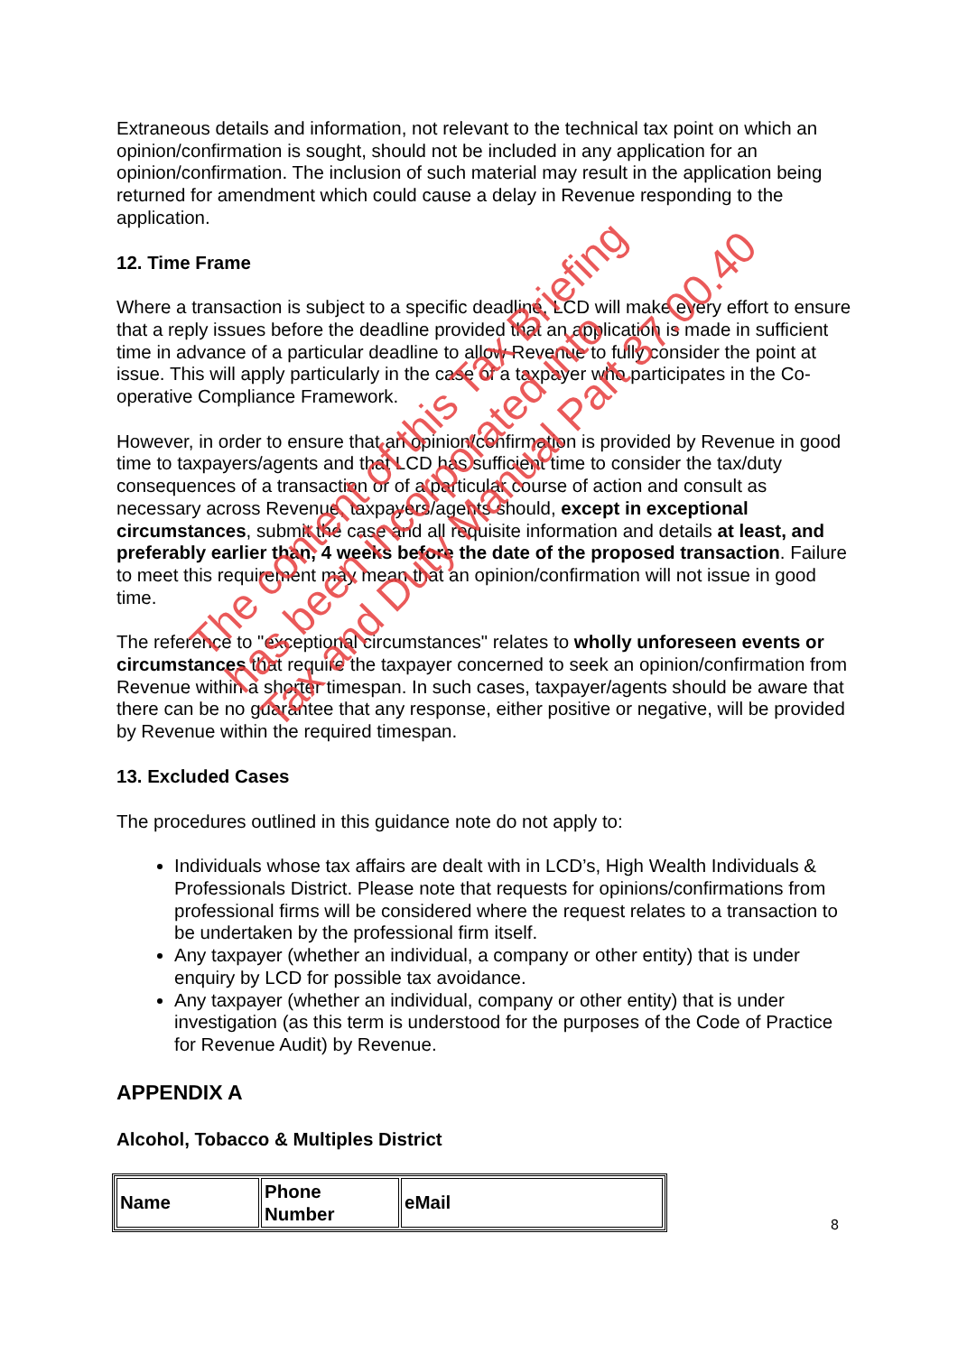Extraneous details and information, not relevant to the technical tax point on which an opinion/confirmation is sought, should not be included in any application for an opinion/confirmation. The inclusion of such material may result in the application being returned for amendment which could cause a delay in Revenue responding to the application.
12. Time Frame
Where a transaction is subject to a specific deadline, LCD will make every effort to ensure that a reply issues before the deadline provided that an application is made in sufficient time in advance of a particular deadline to allow Revenue to fully consider the point at issue. This will apply particularly in the case of a taxpayer who participates in the Co-operative Compliance Framework.
However, in order to ensure that an opinion/confirmation is provided by Revenue in good time to taxpayers/agents and that LCD has sufficient time to consider the tax/duty consequences of a transaction or of a particular course of action and consult as necessary across Revenue, taxpayers/agents should, except in exceptional circumstances, submit the case and all requisite information and details at least, and preferably earlier than, 4 weeks before the date of the proposed transaction. Failure to meet this requirement may mean that an opinion/confirmation will not issue in good time.
The reference to "exceptional circumstances" relates to wholly unforeseen events or circumstances that require the taxpayer concerned to seek an opinion/confirmation from Revenue within a shorter timespan. In such cases, taxpayer/agents should be aware that there can be no guarantee that any response, either positive or negative, will be provided by Revenue within the required timespan.
13. Excluded Cases
The procedures outlined in this guidance note do not apply to:
Individuals whose tax affairs are dealt with in LCD’s, High Wealth Individuals & Professionals District. Please note that requests for opinions/confirmations from professional firms will be considered where the request relates to a transaction to be undertaken by the professional firm itself.
Any taxpayer (whether an individual, a company or other entity) that is under enquiry by LCD for possible tax avoidance.
Any taxpayer (whether an individual, company or other entity) that is under investigation (as this term is understood for the purposes of the Code of Practice for Revenue Audit) by Revenue.
APPENDIX A
Alcohol, Tobacco & Multiples District
| Name | Phone Number | eMail |
The content of this Tax Briefing
has been incorporated into
Tax and Duty Manual Part 37.00.40
8